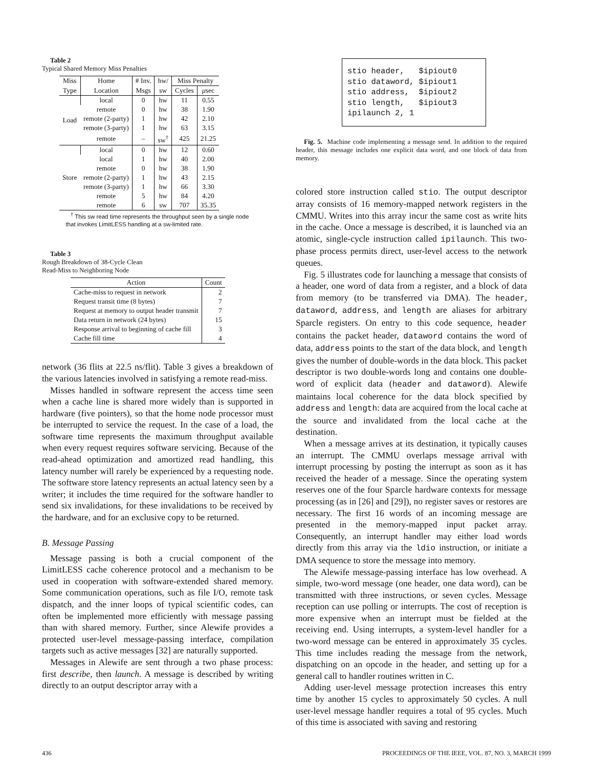Table 2
Typical Shared Memory Miss Penalties
| Miss | Home | # Inv. | hw/ | Miss Penalty | |
| --- | --- | --- | --- | --- | --- |
| Type | Location | Msgs | sw | Cycles | μ sec |
| Load | local | 0 | hw | 11 | 0.55 |
| | remote | 0 | hw | 38 | 1.90 |
| | remote (2-party) | 1 | hw | 42 | 2.10 |
| | remote (3-party) | 1 | hw | 63 | 3.15 |
| | remote | – | sw<sup>†</sup> | 425 | 21.25 |
| Store | local | 0 | hw | 12 | 0.60 |
| | local | 1 | hw | 40 | 2.00 |
| | remote | 0 | hw | 38 | 1.90 |
| | remote (2-party) | 1 | hw | 43 | 2.15 |
| | remote (3-party) | 1 | hw | 66 | 3.30 |
| | remote | 5 | hw | 84 | 4.20 |
| | remote | 6 | sw | 707 | 35.35 |
<sup>†</sup> This sw read time represents the throughput seen by a single node
that invokes LimitLESS handling at a sw-limited rate.
Table 3
Rough Breakdown of 38-Cycle Clean
Read-Miss to Neighboring Node
| Action | Count |
| --- | --- |
| Cache-miss to request in network | 2 |
| Request transit time (8 bytes) | 7 |
| Request at memory to output header transmit | 7 |
| Data return in network (24 bytes) | 15 |
| Response arrival to beginning of cache fill | 3 |
| Cache fill time | 4 |
network (36 flits at 22.5 ns/flit). Table 3 gives a breakdown of the various latencies involved in satisfying a remote read-miss.
Misses handled in software represent the access time seen when a cache line is shared more widely than is supported in hardware (five pointers), so that the home node processor must be interrupted to service the request. In the case of a load, the software time represents the maximum throughput available when every request requires software servicing. Because of the read-ahead optimization and amortized read handling, this latency number will rarely be experienced by a requesting node. The software store latency represents an actual latency seen by a writer; it includes the time required for the software handler to send six invalidations, for these invalidations to be received by the hardware, and for an exclusive copy to be returned.
B. Message Passing
Message passing is both a crucial component of the LimitLESS cache coherence protocol and a mechanism to be used in cooperation with software-extended shared memory. Some communication operations, such as file I/O, remote task dispatch, and the inner loops of typical scientific codes, can often be implemented more efficiently with message passing than with shared memory. Further, since Alewife provides a protected user-level message-passing interface, compilation targets such as active messages [32] are naturally supported.
Messages in Alewife are sent through a two phase process: first describe, then launch. A message is described by writing directly to an output descriptor array with a
stio header, $ipiout0 stio dataword, $ipiout1 stio address, $ipiout2 stio length, $ipiout3 ipilaunch 2, 1
Fig. 5. Machine code implementing a message send. In addition to the required header, this message includes one explicit data word, and one block of data from memory.
colored store instruction called stio. The output descriptor array consists of 16 memory-mapped network registers in the CMMU. Writes into this array incur the same cost as write hits in the cache. Once a message is described, it is launched via an atomic, single-cycle instruction called ipilaunch. This two-phase process permits direct, user-level access to the network queues.
Fig. 5 illustrates code for launching a message that consists of a header, one word of data from a register, and a block of data from memory (to be transferred via DMA). The header, dataword, address, and length are aliases for arbitrary Sparcle registers. On entry to this code sequence, header contains the packet header, dataword contains the word of data, address points to the start of the data block, and length gives the number of double-words in the data block. This packet descriptor is two double-words long and contains one double-word of explicit data (header and dataword). Alewife maintains local coherence for the data block specified by address and length: data are acquired from the local cache at the source and invalidated from the local cache at the destination.
When a message arrives at its destination, it typically causes an interrupt. The CMMU overlaps message arrival with interrupt processing by posting the interrupt as soon as it has received the header of a message. Since the operating system reserves one of the four Sparcle hardware contexts for message processing (as in [26] and [29]), no register saves or restores are necessary. The first 16 words of an incoming message are presented in the memory-mapped input packet array. Consequently, an interrupt handler may either load words directly from this array via the ldio instruction, or initiate a DMA sequence to store the message into memory.
The Alewife message-passing interface has low overhead. A simple, two-word message (one header, one data word), can be transmitted with three instructions, or seven cycles. Message reception can use polling or interrupts. The cost of reception is more expensive when an interrupt must be fielded at the receiving end. Using interrupts, a system-level handler for a two-word message can be entered in approximately 35 cycles. This time includes reading the message from the network, dispatching on an opcode in the header, and setting up for a general call to handler routines written in C.
Adding user-level message protection increases this entry time by another 15 cycles to approximately 50 cycles. A null user-level message handler requires a total of 95 cycles. Much of this time is associated with saving and restoring
436 PROCEEDINGS OF THE IEEE, VOL. 87, NO. 3, MARCH 1999